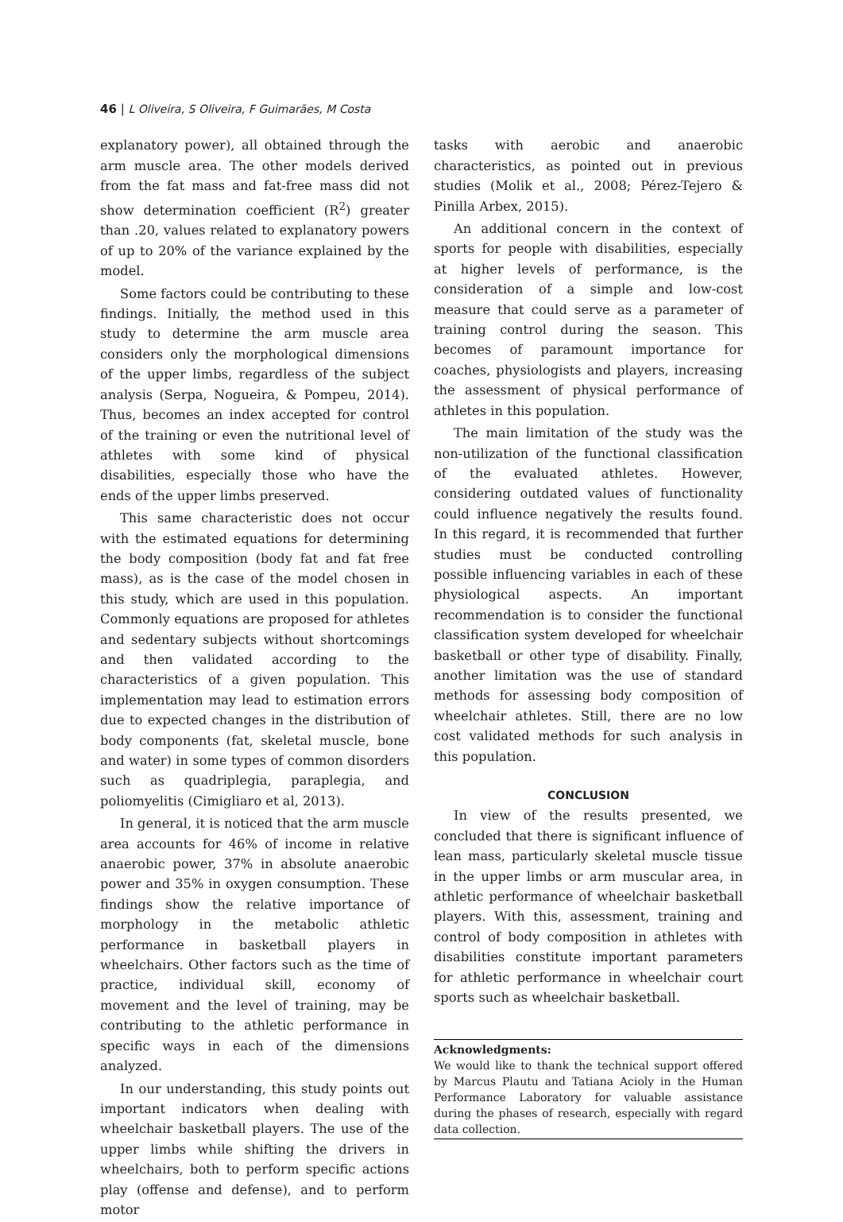46 | L Oliveira, S Oliveira, F Guimarães, M Costa
explanatory power), all obtained through the arm muscle area. The other models derived from the fat mass and fat-free mass did not show determination coefficient (R<sup>2</sup>) greater than .20, values related to explanatory powers of up to 20% of the variance explained by the model.
Some factors could be contributing to these findings. Initially, the method used in this study to determine the arm muscle area considers only the morphological dimensions of the upper limbs, regardless of the subject analysis (Serpa, Nogueira, & Pompeu, 2014). Thus, becomes an index accepted for control of the training or even the nutritional level of athletes with some kind of physical disabilities, especially those who have the ends of the upper limbs preserved.
This same characteristic does not occur with the estimated equations for determining the body composition (body fat and fat free mass), as is the case of the model chosen in this study, which are used in this population. Commonly equations are proposed for athletes and sedentary subjects without shortcomings and then validated according to the characteristics of a given population. This implementation may lead to estimation errors due to expected changes in the distribution of body components (fat, skeletal muscle, bone and water) in some types of common disorders such as quadriplegia, paraplegia, and poliomyelitis (Cimigliaro et al, 2013).
In general, it is noticed that the arm muscle area accounts for 46% of income in relative anaerobic power, 37% in absolute anaerobic power and 35% in oxygen consumption. These findings show the relative importance of morphology in the metabolic athletic performance in basketball players in wheelchairs. Other factors such as the time of practice, individual skill, economy of movement and the level of training, may be contributing to the athletic performance in specific ways in each of the dimensions analyzed.
In our understanding, this study points out important indicators when dealing with wheelchair basketball players. The use of the upper limbs while shifting the drivers in wheelchairs, both to perform specific actions play (offense and defense), and to perform motor
tasks with aerobic and anaerobic characteristics, as pointed out in previous studies (Molik et al., 2008; Pérez-Tejero & Pinilla Arbex, 2015).
An additional concern in the context of sports for people with disabilities, especially at higher levels of performance, is the consideration of a simple and low-cost measure that could serve as a parameter of training control during the season. This becomes of paramount importance for coaches, physiologists and players, increasing the assessment of physical performance of athletes in this population.
The main limitation of the study was the non-utilization of the functional classification of the evaluated athletes. However, considering outdated values of functionality could influence negatively the results found. In this regard, it is recommended that further studies must be conducted controlling possible influencing variables in each of these physiological aspects. An important recommendation is to consider the functional classification system developed for wheelchair basketball or other type of disability. Finally, another limitation was the use of standard methods for assessing body composition of wheelchair athletes. Still, there are no low cost validated methods for such analysis in this population.
CONCLUSION
In view of the results presented, we concluded that there is significant influence of lean mass, particularly skeletal muscle tissue in the upper limbs or arm muscular area, in athletic performance of wheelchair basketball players. With this, assessment, training and control of body composition in athletes with disabilities constitute important parameters for athletic performance in wheelchair court sports such as wheelchair basketball.
Acknowledgments:
We would like to thank the technical support offered by Marcus Plautu and Tatiana Acioly in the Human Performance Laboratory for valuable assistance during the phases of research, especially with regard data collection.